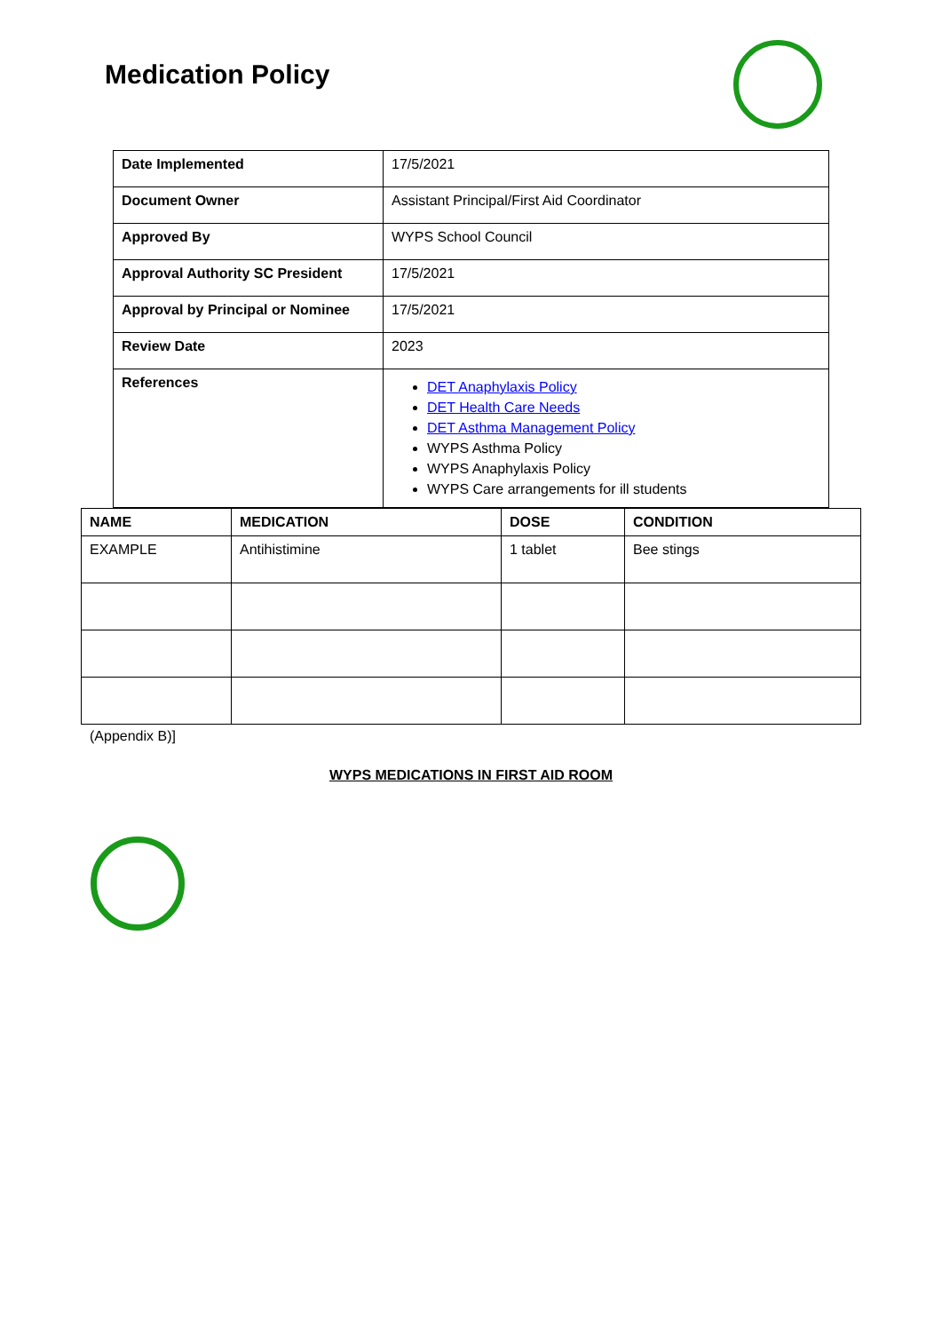Medication Policy
| Date Implemented | 17/5/2021 |
| Document Owner | Assistant Principal/First Aid Coordinator |
| Approved By | WYPS School Council |
| Approval Authority SC President | 17/5/2021 |
| Approval by Principal or Nominee | 17/5/2021 |
| Review Date | 2023 |
| References | DET Anaphylaxis Policy DET Health Care Needs DET Asthma Management Policy WYPS Asthma Policy WYPS Anaphylaxis Policy WYPS Care arrangements for ill students |
| NAME | MEDICATION | DOSE | CONDITION |
| --- | --- | --- | --- |
| EXAMPLE | Antihistimine | 1 tablet | Bee stings |
(Appendix B)]
WYPS MEDICATIONS IN FIRST AID ROOM